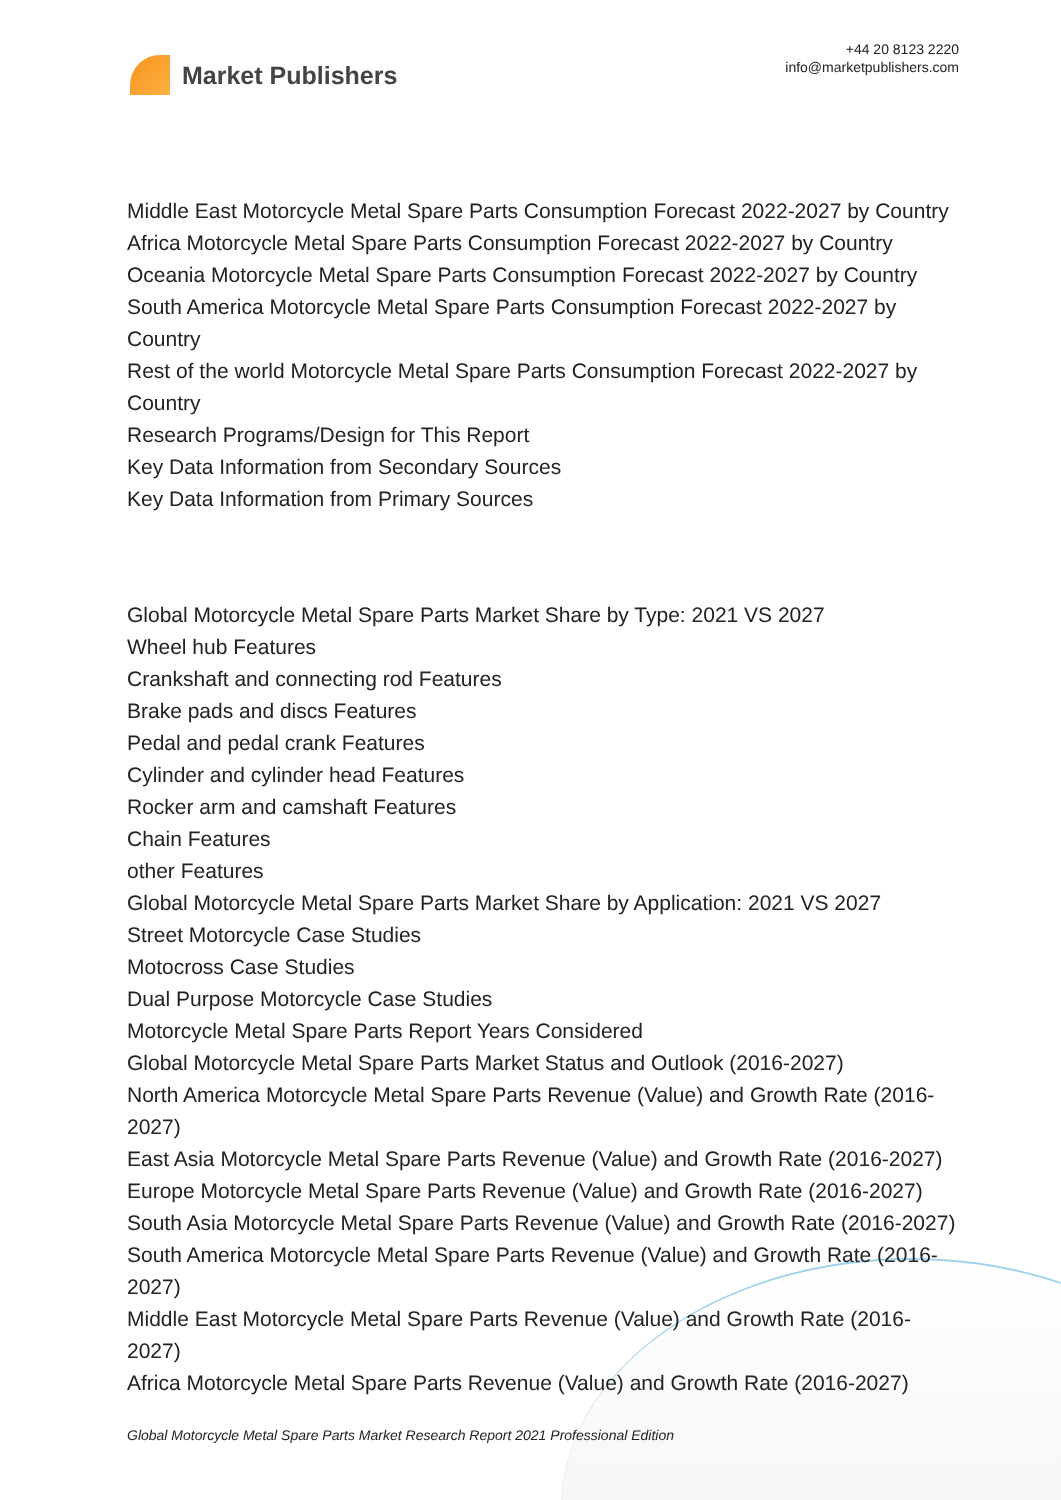Market Publishers
+44 20 8123 2220
info@marketpublishers.com
Middle East Motorcycle Metal Spare Parts Consumption Forecast 2022-2027 by Country
Africa Motorcycle Metal Spare Parts Consumption Forecast 2022-2027 by Country
Oceania Motorcycle Metal Spare Parts Consumption Forecast 2022-2027 by Country
South America Motorcycle Metal Spare Parts Consumption Forecast 2022-2027 by Country
Rest of the world Motorcycle Metal Spare Parts Consumption Forecast 2022-2027 by Country
Research Programs/Design for This Report
Key Data Information from Secondary Sources
Key Data Information from Primary Sources
Global Motorcycle Metal Spare Parts Market Share by Type: 2021 VS 2027
Wheel hub Features
Crankshaft and connecting rod Features
Brake pads and discs Features
Pedal and pedal crank Features
Cylinder and cylinder head Features
Rocker arm and camshaft Features
Chain Features
other Features
Global Motorcycle Metal Spare Parts Market Share by Application: 2021 VS 2027
Street Motorcycle Case Studies
Motocross Case Studies
Dual Purpose Motorcycle Case Studies
Motorcycle Metal Spare Parts Report Years Considered
Global Motorcycle Metal Spare Parts Market Status and Outlook (2016-2027)
North America Motorcycle Metal Spare Parts Revenue (Value) and Growth Rate (2016-2027)
East Asia Motorcycle Metal Spare Parts Revenue (Value) and Growth Rate (2016-2027)
Europe Motorcycle Metal Spare Parts Revenue (Value) and Growth Rate (2016-2027)
South Asia Motorcycle Metal Spare Parts Revenue (Value) and Growth Rate (2016-2027)
South America Motorcycle Metal Spare Parts Revenue (Value) and Growth Rate (2016-2027)
Middle East Motorcycle Metal Spare Parts Revenue (Value) and Growth Rate (2016-2027)
Africa Motorcycle Metal Spare Parts Revenue (Value) and Growth Rate (2016-2027)
Global Motorcycle Metal Spare Parts Market Research Report 2021 Professional Edition